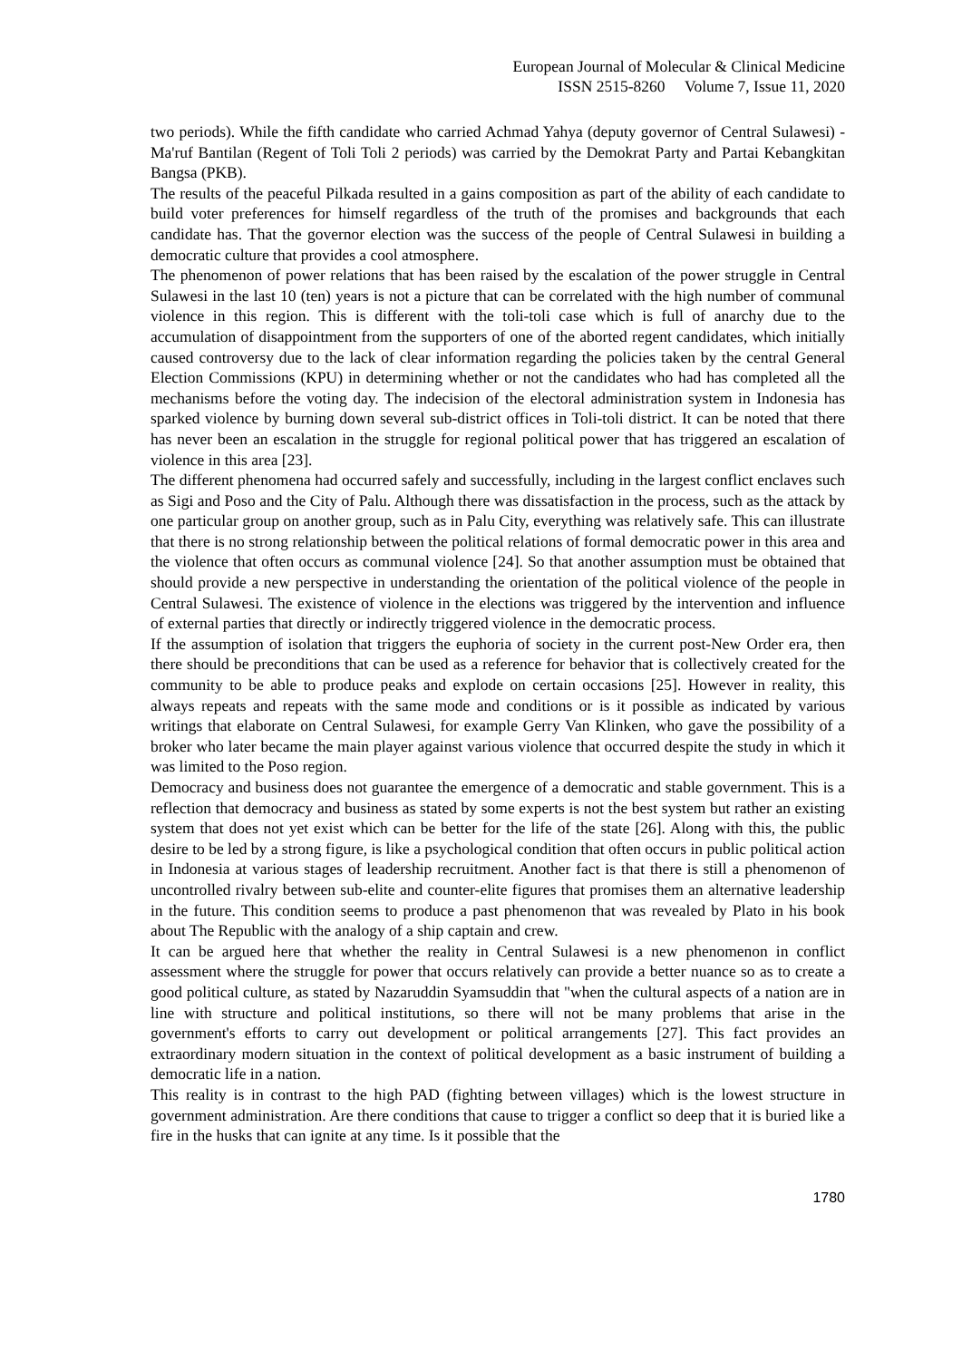European Journal of Molecular & Clinical Medicine
ISSN 2515-8260 Volume 7, Issue 11, 2020
two periods). While the fifth candidate who carried Achmad Yahya (deputy governor of Central Sulawesi) -Ma'ruf Bantilan (Regent of Toli Toli 2 periods) was carried by the Demokrat Party and Partai Kebangkitan Bangsa (PKB).
The results of the peaceful Pilkada resulted in a gains composition as part of the ability of each candidate to build voter preferences for himself regardless of the truth of the promises and backgrounds that each candidate has. That the governor election was the success of the people of Central Sulawesi in building a democratic culture that provides a cool atmosphere.
The phenomenon of power relations that has been raised by the escalation of the power struggle in Central Sulawesi in the last 10 (ten) years is not a picture that can be correlated with the high number of communal violence in this region. This is different with the toli-toli case which is full of anarchy due to the accumulation of disappointment from the supporters of one of the aborted regent candidates, which initially caused controversy due to the lack of clear information regarding the policies taken by the central General Election Commissions (KPU) in determining whether or not the candidates who had has completed all the mechanisms before the voting day. The indecision of the electoral administration system in Indonesia has sparked violence by burning down several sub-district offices in Toli-toli district. It can be noted that there has never been an escalation in the struggle for regional political power that has triggered an escalation of violence in this area [23].
The different phenomena had occurred safely and successfully, including in the largest conflict enclaves such as Sigi and Poso and the City of Palu. Although there was dissatisfaction in the process, such as the attack by one particular group on another group, such as in Palu City, everything was relatively safe. This can illustrate that there is no strong relationship between the political relations of formal democratic power in this area and the violence that often occurs as communal violence [24]. So that another assumption must be obtained that should provide a new perspective in understanding the orientation of the political violence of the people in Central Sulawesi. The existence of violence in the elections was triggered by the intervention and influence of external parties that directly or indirectly triggered violence in the democratic process.
If the assumption of isolation that triggers the euphoria of society in the current post-New Order era, then there should be preconditions that can be used as a reference for behavior that is collectively created for the community to be able to produce peaks and explode on certain occasions [25]. However in reality, this always repeats and repeats with the same mode and conditions or is it possible as indicated by various writings that elaborate on Central Sulawesi, for example Gerry Van Klinken, who gave the possibility of a broker who later became the main player against various violence that occurred despite the study in which it was limited to the Poso region.
Democracy and business does not guarantee the emergence of a democratic and stable government. This is a reflection that democracy and business as stated by some experts is not the best system but rather an existing system that does not yet exist which can be better for the life of the state [26]. Along with this, the public desire to be led by a strong figure, is like a psychological condition that often occurs in public political action in Indonesia at various stages of leadership recruitment. Another fact is that there is still a phenomenon of uncontrolled rivalry between sub-elite and counter-elite figures that promises them an alternative leadership in the future. This condition seems to produce a past phenomenon that was revealed by Plato in his book about The Republic with the analogy of a ship captain and crew.
It can be argued here that whether the reality in Central Sulawesi is a new phenomenon in conflict assessment where the struggle for power that occurs relatively can provide a better nuance so as to create a good political culture, as stated by Nazaruddin Syamsuddin that "when the cultural aspects of a nation are in line with structure and political institutions, so there will not be many problems that arise in the government's efforts to carry out development or political arrangements [27]. This fact provides an extraordinary modern situation in the context of political development as a basic instrument of building a democratic life in a nation.
This reality is in contrast to the high PAD (fighting between villages) which is the lowest structure in government administration. Are there conditions that cause to trigger a conflict so deep that it is buried like a fire in the husks that can ignite at any time. Is it possible that the
1780